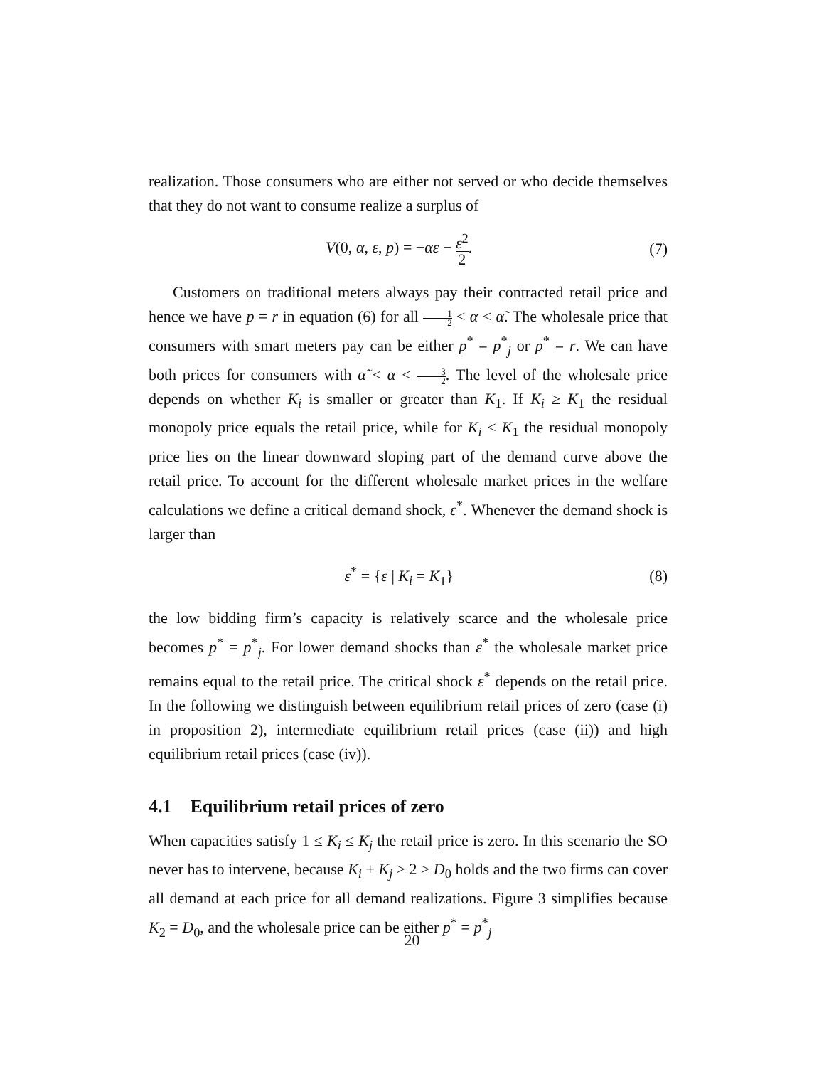realization. Those consumers who are either not served or who decide themselves that they do not want to consume realize a surplus of
V(0, α, ε, p) = −αε − ε<sup>2</sup> 2. (7)
Customers on traditional meters always pay their contracted retail price and hence we have p = r in equation (6) for all 1 2 < α < α̃. The wholesale price that consumers with smart meters pay can be either p<sup>*</sup> = p<sup>*</sup><sub>j</sub> or p<sup>*</sup> = r. We can have both prices for consumers with α̃ < α < 3 2. The level of the wholesale price depends on whether K<sub>i</sub> is smaller or greater than K<sub>1</sub>. If K<sub>i</sub> ≥ K<sub>1</sub> the residual monopoly price equals the retail price, while for K<sub>i</sub> < K<sub>1</sub> the residual monopoly price lies on the linear downward sloping part of the demand curve above the retail price. To account for the different wholesale market prices in the welfare calculations we define a critical demand shock, ε<sup>*</sup>. Whenever the demand shock is larger than
ε<sup>*</sup> = {ε | K<sub>i</sub> = K<sub>1</sub>} (8)
the low bidding firm’s capacity is relatively scarce and the wholesale price becomes p<sup>*</sup> = p<sup>*</sup><sub>j</sub>. For lower demand shocks than ε<sup>*</sup> the wholesale market price remains equal to the retail price. The critical shock ε<sup>*</sup> depends on the retail price. In the following we distinguish between equilibrium retail prices of zero (case (i) in proposition 2), intermediate equilibrium retail prices (case (ii)) and high equilibrium retail prices (case (iv)).
4.1 Equilibrium retail prices of zero
When capacities satisfy 1 ≤ K<sub>i</sub> ≤ K<sub>j</sub> the retail price is zero. In this scenario the SO never has to intervene, because K<sub>i</sub> + K<sub>j</sub> ≥ 2 ≥ D<sub>0</sub> holds and the two firms can cover all demand at each price for all demand realizations. Figure 3 simplifies because K<sub>2</sub> = D<sub>0</sub>, and the wholesale price can be either p<sup>*</sup> = p<sup>*</sup><sub>j</sub>
20